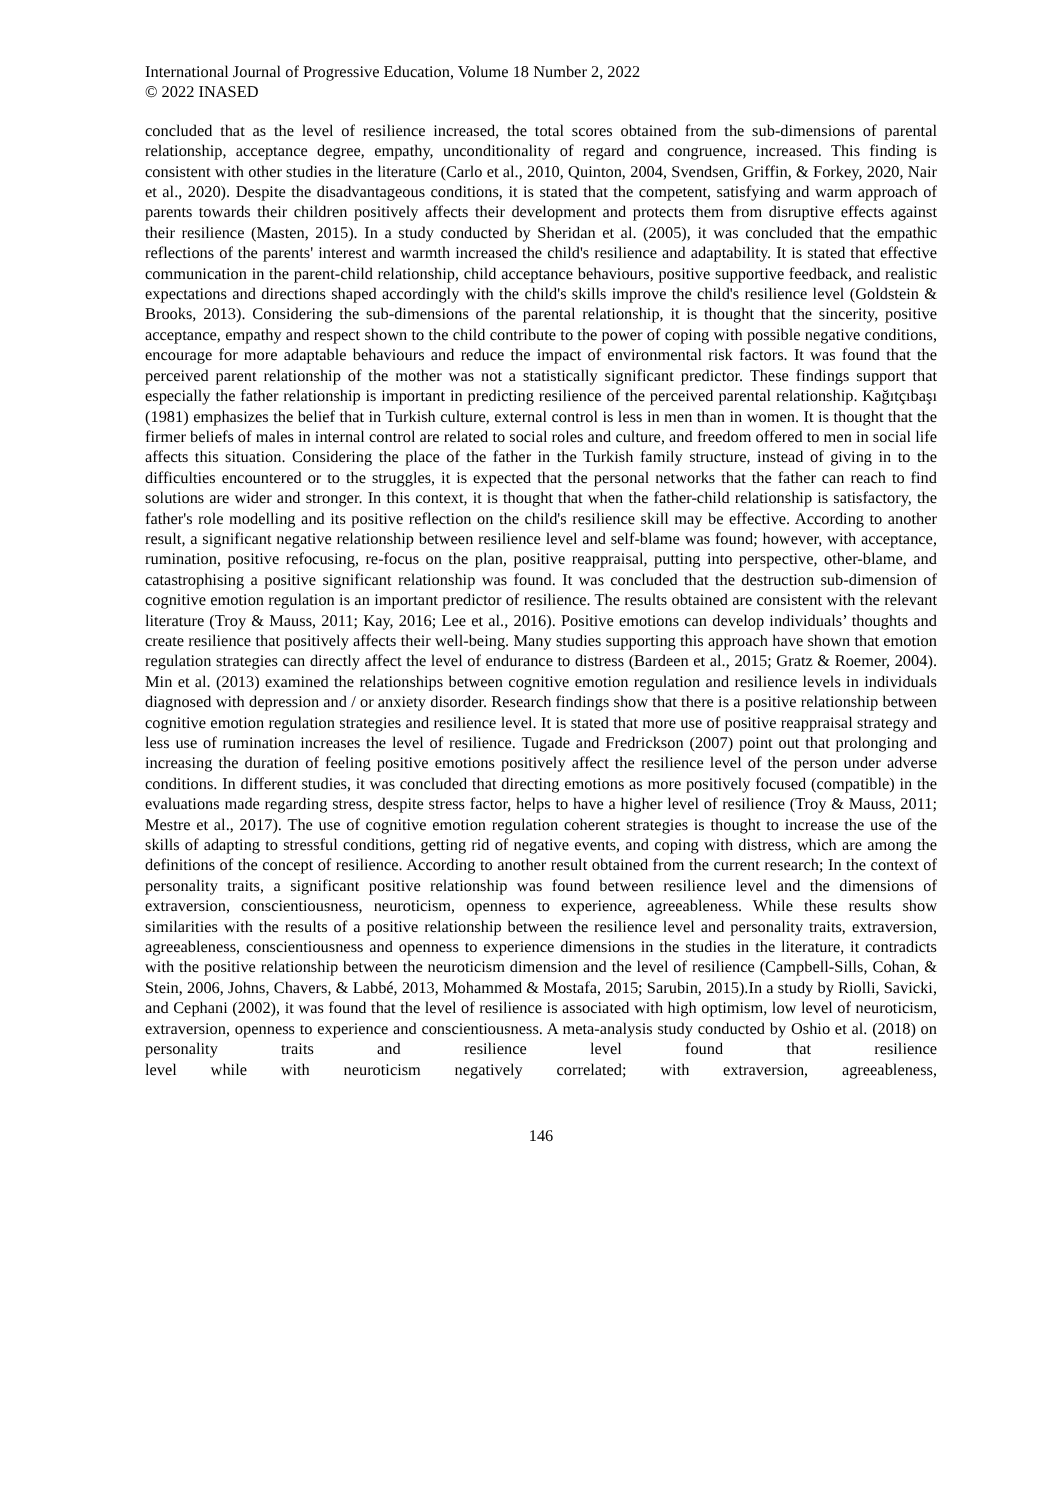International Journal of Progressive Education, Volume 18 Number 2, 2022
© 2022 INASED
concluded that as the level of resilience increased, the total scores obtained from the sub-dimensions of parental relationship, acceptance degree, empathy, unconditionality of regard and congruence, increased. This finding is consistent with other studies in the literature (Carlo et al., 2010, Quinton, 2004, Svendsen, Griffin, & Forkey, 2020, Nair et al., 2020). Despite the disadvantageous conditions, it is stated that the competent, satisfying and warm approach of parents towards their children positively affects their development and protects them from disruptive effects against their resilience (Masten, 2015). In a study conducted by Sheridan et al. (2005), it was concluded that the empathic reflections of the parents' interest and warmth increased the child's resilience and adaptability. It is stated that effective communication in the parent-child relationship, child acceptance behaviours, positive supportive feedback, and realistic expectations and directions shaped accordingly with the child's skills improve the child's resilience level (Goldstein & Brooks, 2013). Considering the sub-dimensions of the parental relationship, it is thought that the sincerity, positive acceptance, empathy and respect shown to the child contribute to the power of coping with possible negative conditions, encourage for more adaptable behaviours and reduce the impact of environmental risk factors. It was found that the perceived parent relationship of the mother was not a statistically significant predictor. These findings support that especially the father relationship is important in predicting resilience of the perceived parental relationship. Kağıtçıbaşı (1981) emphasizes the belief that in Turkish culture, external control is less in men than in women. It is thought that the firmer beliefs of males in internal control are related to social roles and culture, and freedom offered to men in social life affects this situation. Considering the place of the father in the Turkish family structure, instead of giving in to the difficulties encountered or to the struggles, it is expected that the personal networks that the father can reach to find solutions are wider and stronger. In this context, it is thought that when the father-child relationship is satisfactory, the father's role modelling and its positive reflection on the child's resilience skill may be effective. According to another result, a significant negative relationship between resilience level and self-blame was found; however, with acceptance, rumination, positive refocusing, re-focus on the plan, positive reappraisal, putting into perspective, other-blame, and catastrophising a positive significant relationship was found. It was concluded that the destruction sub-dimension of cognitive emotion regulation is an important predictor of resilience. The results obtained are consistent with the relevant literature (Troy & Mauss, 2011; Kay, 2016; Lee et al., 2016). Positive emotions can develop individuals’ thoughts and create resilience that positively affects their well-being. Many studies supporting this approach have shown that emotion regulation strategies can directly affect the level of endurance to distress (Bardeen et al., 2015; Gratz & Roemer, 2004). Min et al. (2013) examined the relationships between cognitive emotion regulation and resilience levels in individuals diagnosed with depression and / or anxiety disorder. Research findings show that there is a positive relationship between cognitive emotion regulation strategies and resilience level. It is stated that more use of positive reappraisal strategy and less use of rumination increases the level of resilience. Tugade and Fredrickson (2007) point out that prolonging and increasing the duration of feeling positive emotions positively affect the resilience level of the person under adverse conditions. In different studies, it was concluded that directing emotions as more positively focused (compatible) in the evaluations made regarding stress, despite stress factor, helps to have a higher level of resilience (Troy & Mauss, 2011; Mestre et al., 2017). The use of cognitive emotion regulation coherent strategies is thought to increase the use of the skills of adapting to stressful conditions, getting rid of negative events, and coping with distress, which are among the definitions of the concept of resilience. According to another result obtained from the current research; In the context of personality traits, a significant positive relationship was found between resilience level and the dimensions of extraversion, conscientiousness, neuroticism, openness to experience, agreeableness. While these results show similarities with the results of a positive relationship between the resilience level and personality traits, extraversion, agreeableness, conscientiousness and openness to experience dimensions in the studies in the literature, it contradicts with the positive relationship between the neuroticism dimension and the level of resilience (Campbell-Sills, Cohan, & Stein, 2006, Johns, Chavers, & Labbé, 2013, Mohammed & Mostafa, 2015; Sarubin, 2015).In a study by Riolli, Savicki, and Cephani (2002), it was found that the level of resilience is associated with high optimism, low level of neuroticism, extraversion, openness to experience and conscientiousness. A meta-analysis study conducted by Oshio et al. (2018) on personality traits and resilience level found that resilience level while with neuroticism negatively correlated; with extraversion, agreeableness,
146